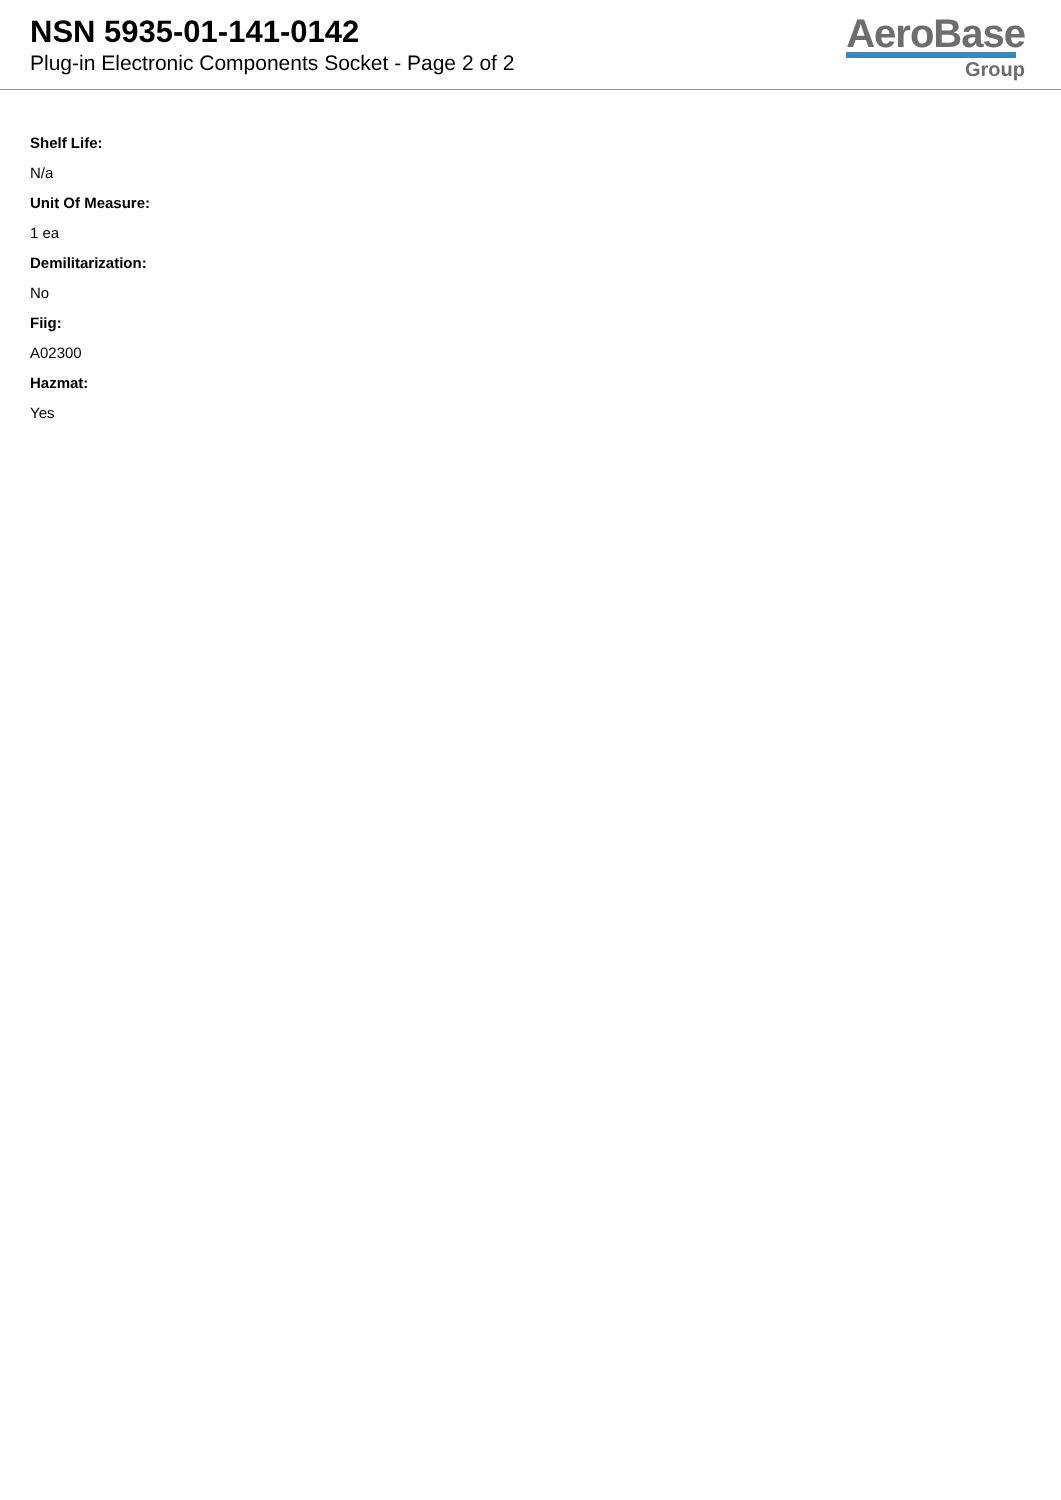NSN 5935-01-141-0142
Plug-in Electronic Components Socket - Page 2 of 2
AeroBase
Group
Shelf Life:
N/a
Unit Of Measure:
1 ea
Demilitarization:
No
Fiig:
A02300
Hazmat:
Yes